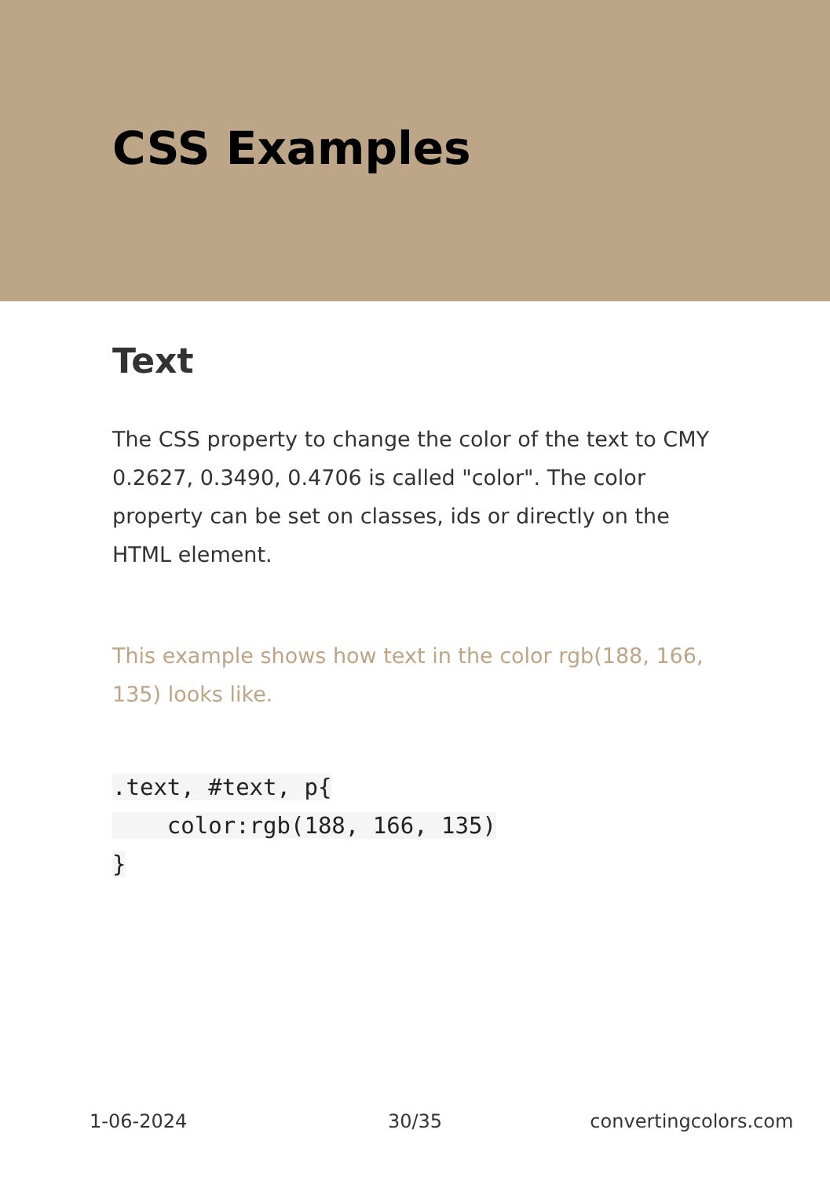CSS Examples
Text
The CSS property to change the color of the text to CMY 0.2627, 0.3490, 0.4706 is called "color". The color property can be set on classes, ids or directly on the HTML element.
This example shows how text in the color rgb(188, 166, 135) looks like.
.text, #text, p{
    color:rgb(188, 166, 135)
}
1-06-2024 30/35 convertingcolors.com